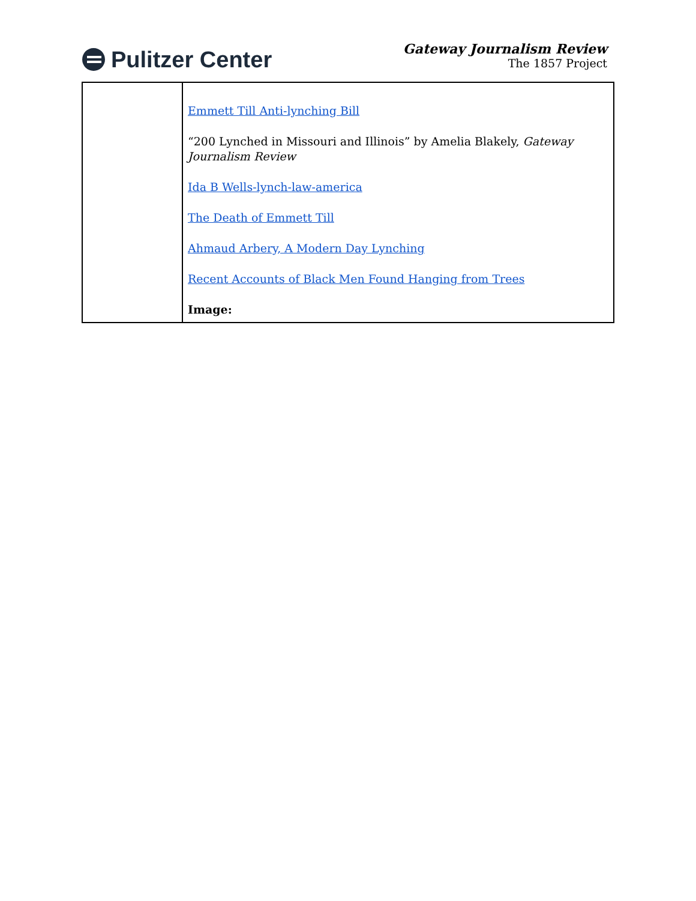Pulitzer Center
Gateway Journalism Review
The 1857 Project
| | Emmett Till Anti-lynching Bill “200 Lynched in Missouri and Illinois” by Amelia Blakely, Gateway Journalism Review Ida B Wells-lynch-law-america The Death of Emmett Till Ahmaud Arbery, A Modern Day Lynching Recent Accounts of Black Men Found Hanging from Trees Image: |